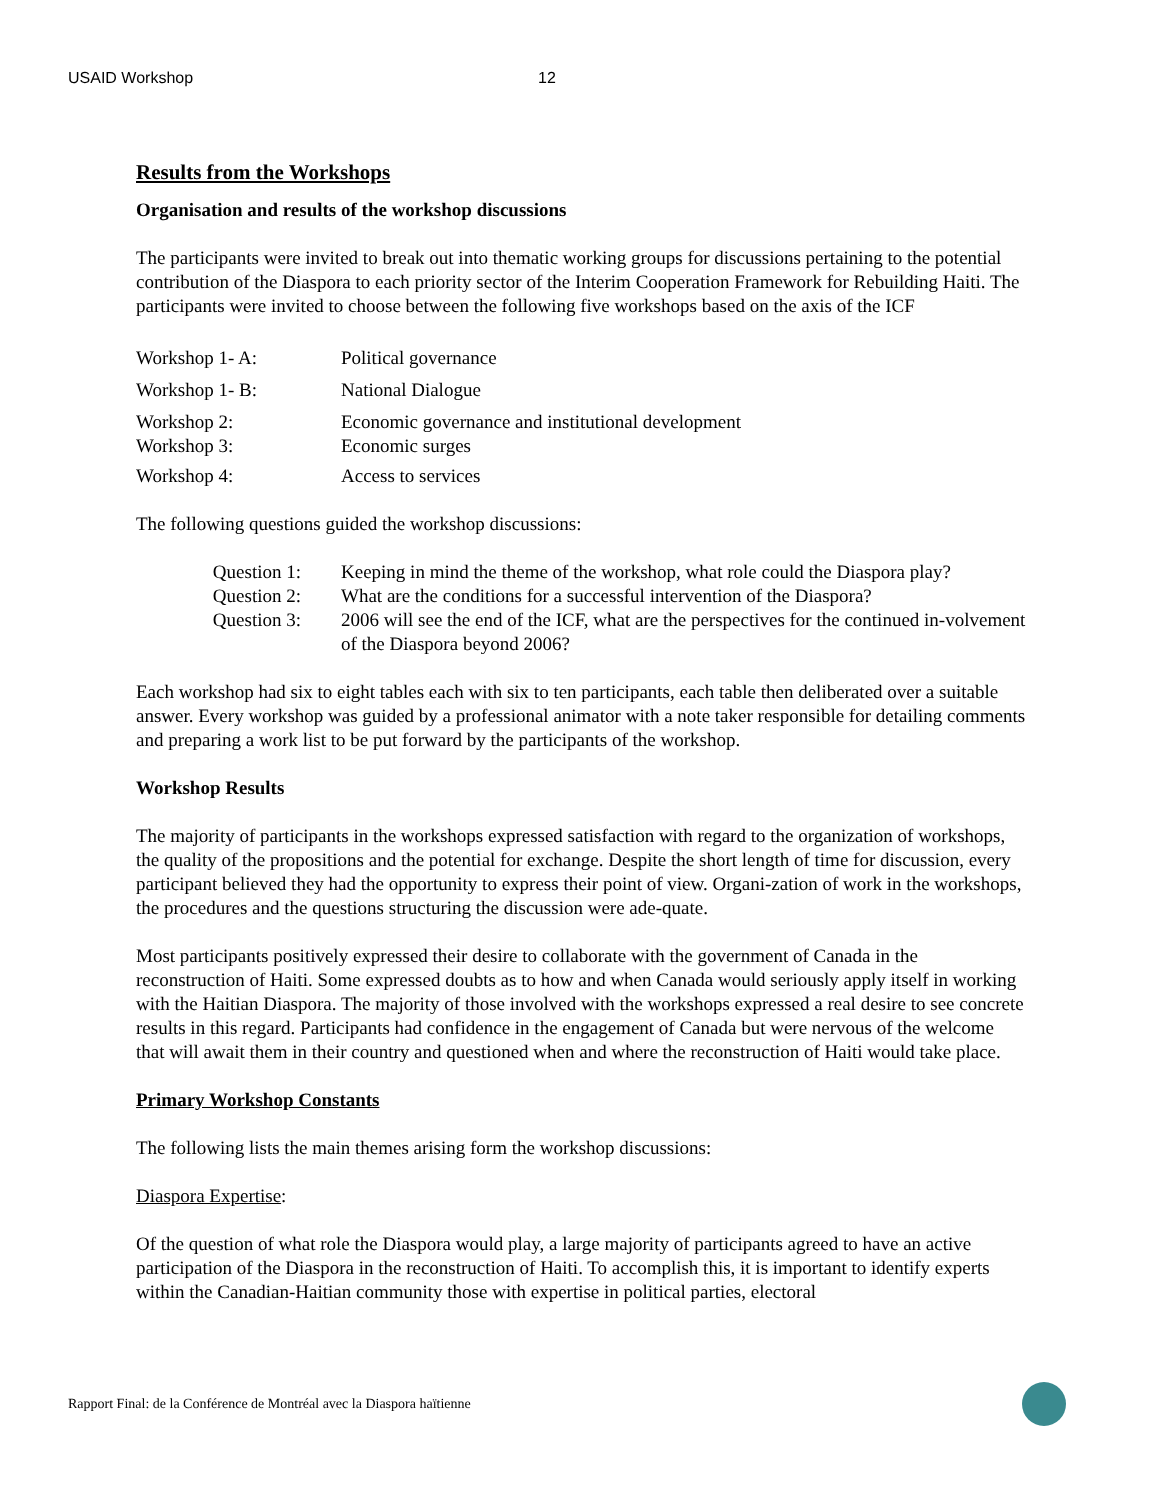USAID Workshop 12
Results from the Workshops
Organisation and results of the workshop discussions
The participants were invited to break out into thematic working groups for discussions pertaining to the potential contribution of the Diaspora to each priority sector of the Interim Cooperation Framework for Rebuilding Haiti. The participants were invited to choose between the following five workshops based on the axis of the ICF
| Workshop 1- A: | Political governance |
| Workshop 1- B: | National Dialogue |
| Workshop 2: | Economic governance and institutional development |
| Workshop 3: | Economic surges |
| Workshop 4: | Access to services |
The following questions guided the workshop discussions:
| Question 1: | Keeping in mind the theme of the workshop, what role could the Diaspora play? |
| Question 2: | What are the conditions for a successful intervention of the Diaspora? |
| Question 3: | 2006 will see the end of the ICF, what are the perspectives for the continued in-volvement of the Diaspora beyond 2006? |
Each workshop had six to eight tables each with six to ten participants, each table then deliberated over a suitable answer. Every workshop was guided by a professional animator with a note taker responsible for detailing comments and preparing a work list to be put forward by the participants of the workshop.
Workshop Results
The majority of participants in the workshops expressed satisfaction with regard to the organization of workshops, the quality of the propositions and the potential for exchange. Despite the short length of time for discussion, every participant believed they had the opportunity to express their point of view. Organi-zation of work in the workshops, the procedures and the questions structuring the discussion were ade-quate.
Most participants positively expressed their desire to collaborate with the government of Canada in the reconstruction of Haiti. Some expressed doubts as to how and when Canada would seriously apply itself in working with the Haitian Diaspora. The majority of those involved with the workshops expressed a real desire to see concrete results in this regard. Participants had confidence in the engagement of Canada but were nervous of the welcome that will await them in their country and questioned when and where the reconstruction of Haiti would take place.
Primary Workshop Constants
The following lists the main themes arising form the workshop discussions:
Diaspora Expertise:
Of the question of what role the Diaspora would play, a large majority of participants agreed to have an active participation of the Diaspora in the reconstruction of Haiti. To accomplish this, it is important to identify experts within the Canadian-Haitian community those with expertise in political parties, electoral
Rapport Final: de la Conférence de Montréal avec la Diaspora haïtienne